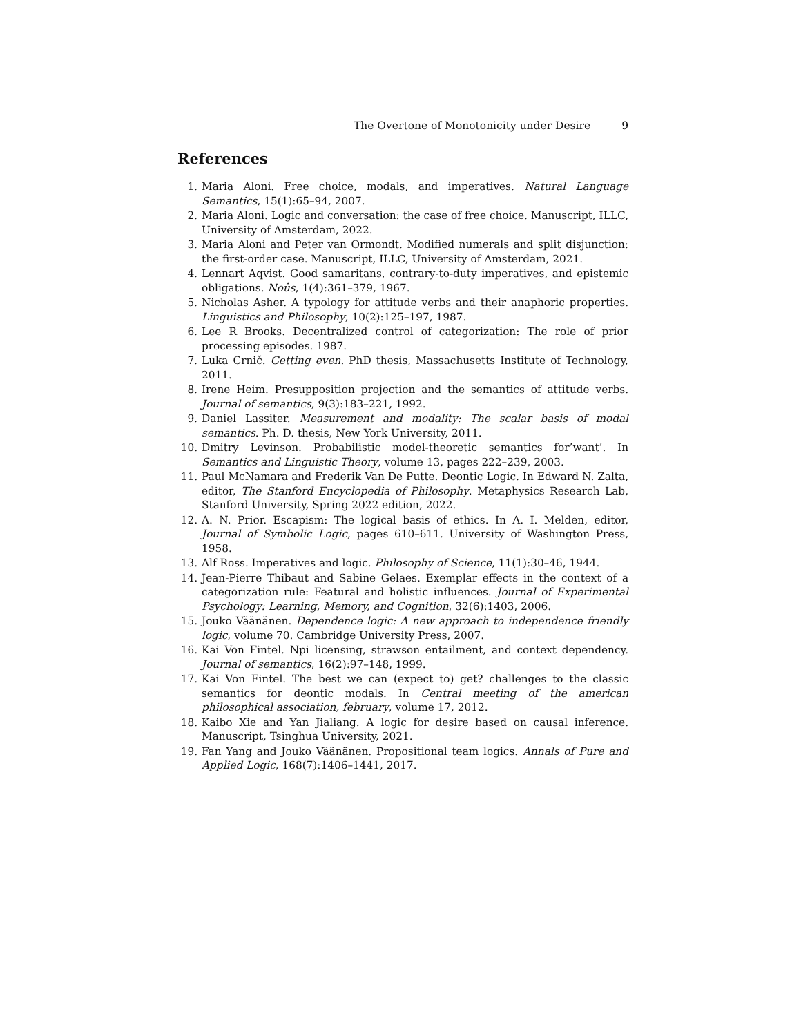The Overtone of Monotonicity under Desire 9
References
1. Maria Aloni. Free choice, modals, and imperatives. Natural Language Semantics, 15(1):65–94, 2007.
2. Maria Aloni. Logic and conversation: the case of free choice. Manuscript, ILLC, University of Amsterdam, 2022.
3. Maria Aloni and Peter van Ormondt. Modified numerals and split disjunction: the first-order case. Manuscript, ILLC, University of Amsterdam, 2021.
4. Lennart Aqvist. Good samaritans, contrary-to-duty imperatives, and epistemic obligations. Noûs, 1(4):361–379, 1967.
5. Nicholas Asher. A typology for attitude verbs and their anaphoric properties. Linguistics and Philosophy, 10(2):125–197, 1987.
6. Lee R Brooks. Decentralized control of categorization: The role of prior processing episodes. 1987.
7. Luka Crnič. Getting even. PhD thesis, Massachusetts Institute of Technology, 2011.
8. Irene Heim. Presupposition projection and the semantics of attitude verbs. Journal of semantics, 9(3):183–221, 1992.
9. Daniel Lassiter. Measurement and modality: The scalar basis of modal semantics. Ph. D. thesis, New York University, 2011.
10. Dmitry Levinson. Probabilistic model-theoretic semantics for’want’. In Semantics and Linguistic Theory, volume 13, pages 222–239, 2003.
11. Paul McNamara and Frederik Van De Putte. Deontic Logic. In Edward N. Zalta, editor, The Stanford Encyclopedia of Philosophy. Metaphysics Research Lab, Stanford University, Spring 2022 edition, 2022.
12. A. N. Prior. Escapism: The logical basis of ethics. In A. I. Melden, editor, Journal of Symbolic Logic, pages 610–611. University of Washington Press, 1958.
13. Alf Ross. Imperatives and logic. Philosophy of Science, 11(1):30–46, 1944.
14. Jean-Pierre Thibaut and Sabine Gelaes. Exemplar effects in the context of a categorization rule: Featural and holistic influences. Journal of Experimental Psychology: Learning, Memory, and Cognition, 32(6):1403, 2006.
15. Jouko Väänänen. Dependence logic: A new approach to independence friendly logic, volume 70. Cambridge University Press, 2007.
16. Kai Von Fintel. Npi licensing, strawson entailment, and context dependency. Journal of semantics, 16(2):97–148, 1999.
17. Kai Von Fintel. The best we can (expect to) get? challenges to the classic semantics for deontic modals. In Central meeting of the american philosophical association, february, volume 17, 2012.
18. Kaibo Xie and Yan Jialiang. A logic for desire based on causal inference. Manuscript, Tsinghua University, 2021.
19. Fan Yang and Jouko Väänänen. Propositional team logics. Annals of Pure and Applied Logic, 168(7):1406–1441, 2017.